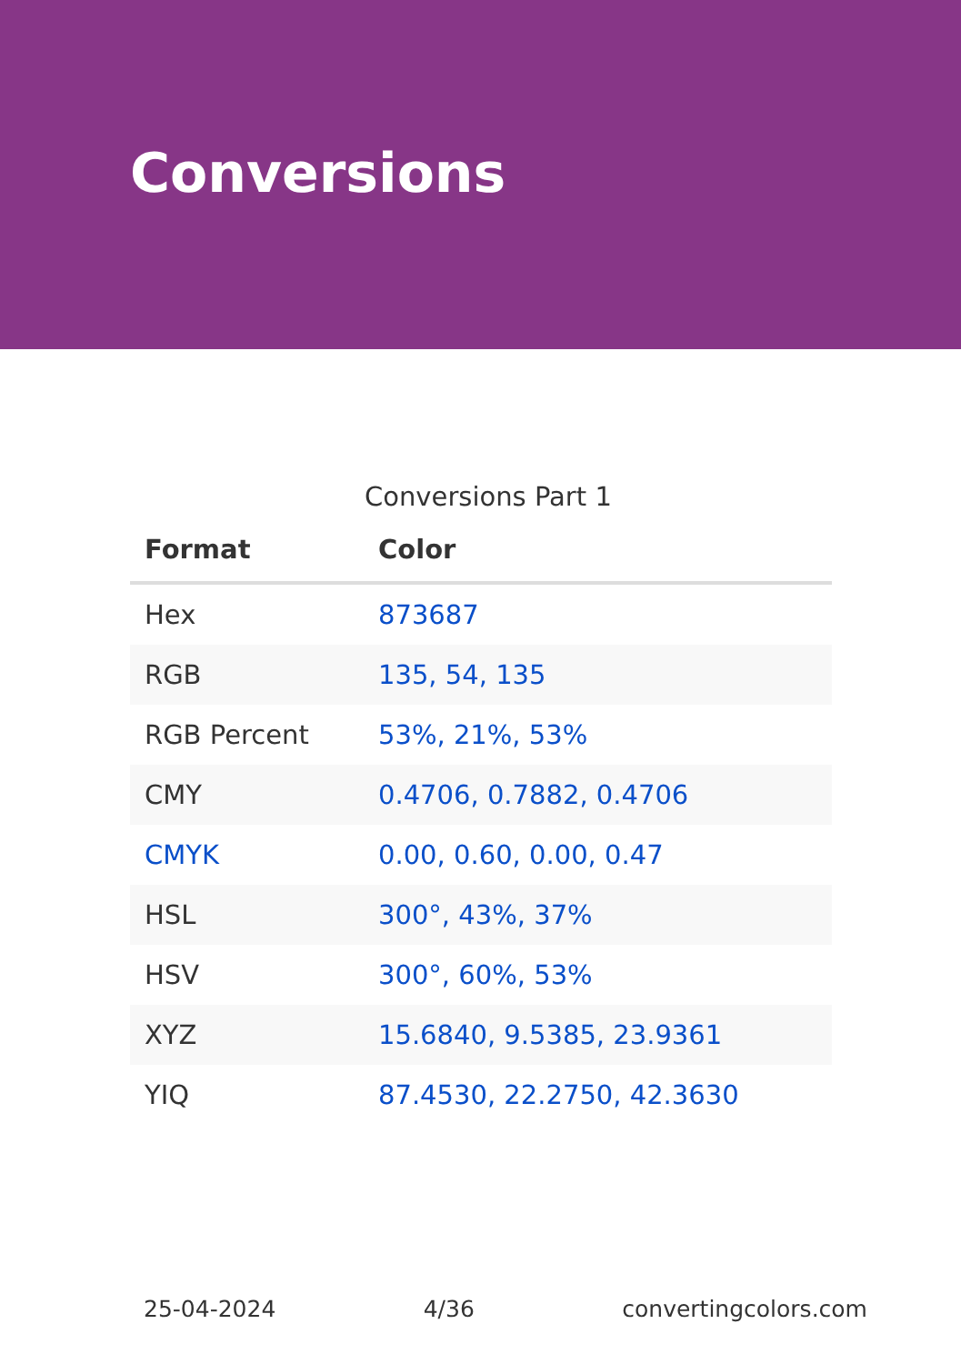Conversions
Conversions Part 1
| Format | Color |
| --- | --- |
| Hex | 873687 |
| RGB | 135, 54, 135 |
| RGB Percent | 53%, 21%, 53% |
| CMY | 0.4706, 0.7882, 0.4706 |
| CMYK | 0.00, 0.60, 0.00, 0.47 |
| HSL | 300°, 43%, 37% |
| HSV | 300°, 60%, 53% |
| XYZ | 15.6840, 9.5385, 23.9361 |
| YIQ | 87.4530, 22.2750, 42.3630 |
25-04-2024 4/36 convertingcolors.com